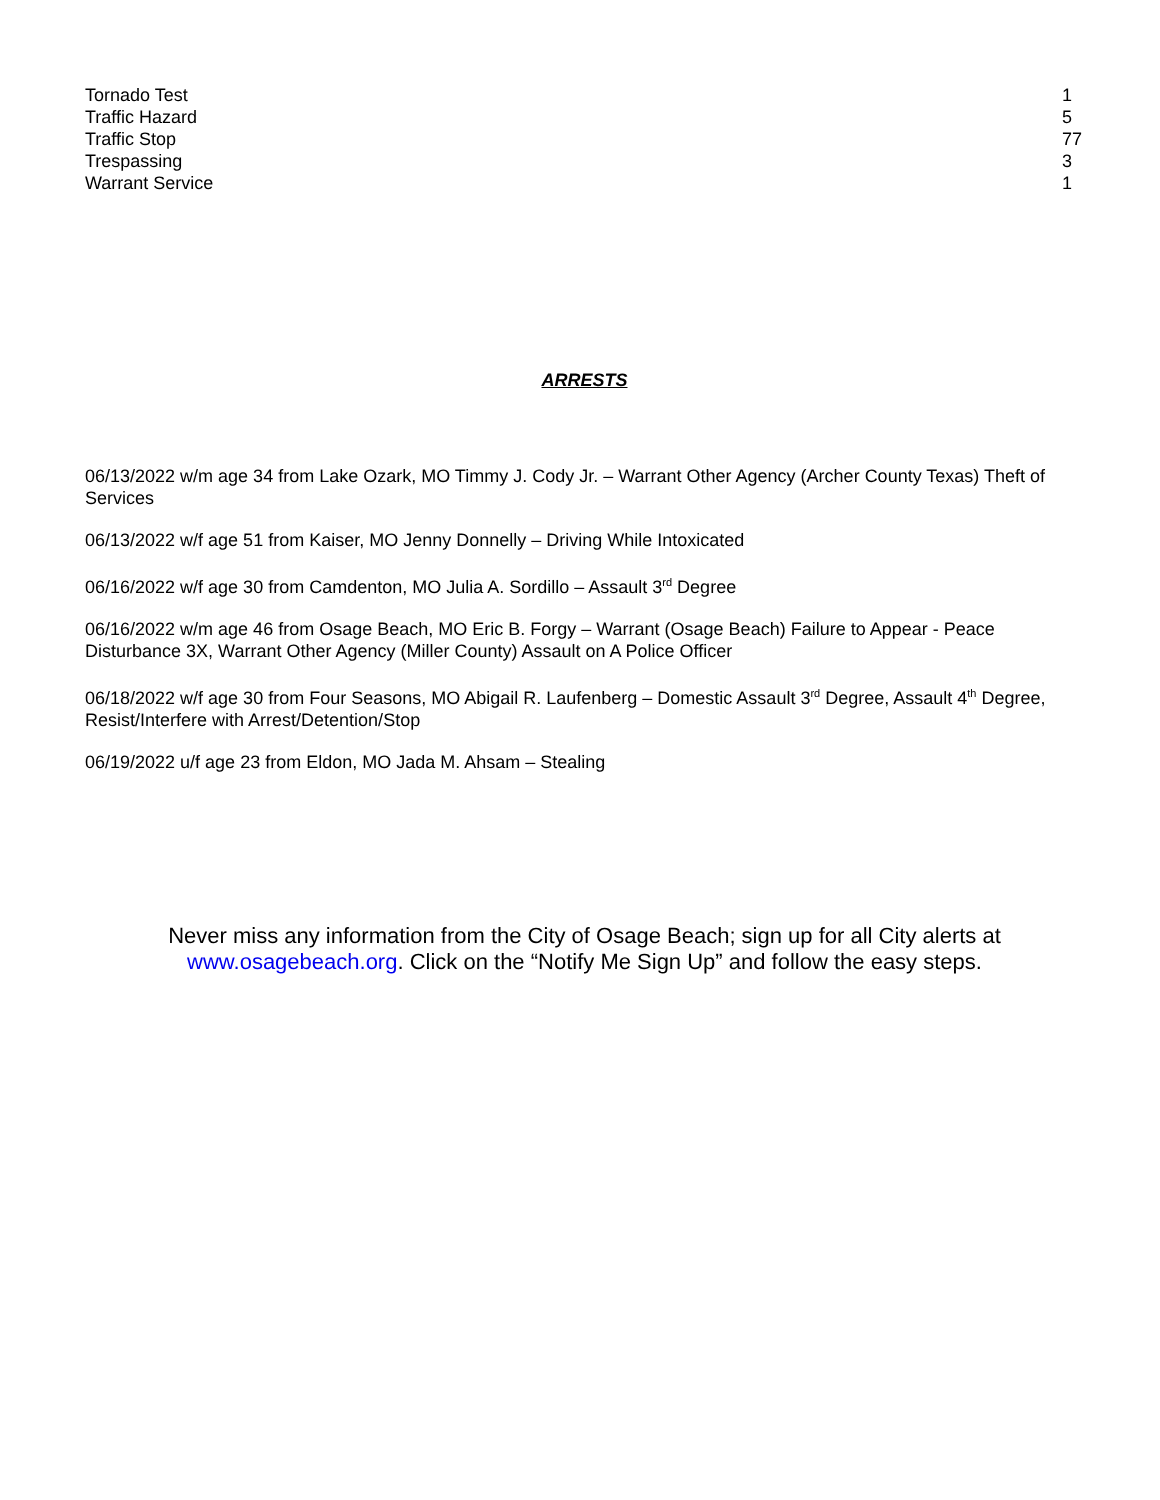| Tornado Test | 1 |
| Traffic Hazard | 5 |
| Traffic Stop | 77 |
| Trespassing | 3 |
| Warrant Service | 1 |
ARRESTS
06/13/2022 w/m age 34 from Lake Ozark, MO Timmy J. Cody Jr. – Warrant Other Agency (Archer County Texas) Theft of Services
06/13/2022 w/f age 51 from Kaiser, MO Jenny Donnelly – Driving While Intoxicated
06/16/2022 w/f age 30 from Camdenton, MO Julia A. Sordillo – Assault 3<sup>rd</sup> Degree
06/16/2022 w/m age 46 from Osage Beach, MO Eric B. Forgy – Warrant (Osage Beach) Failure to Appear - Peace Disturbance 3X, Warrant Other Agency (Miller County) Assault on A Police Officer
06/18/2022 w/f age 30 from Four Seasons, MO Abigail R. Laufenberg – Domestic Assault 3<sup>rd</sup> Degree, Assault 4<sup>th</sup> Degree, Resist/Interfere with Arrest/Detention/Stop
06/19/2022 u/f age 23 from Eldon, MO Jada M. Ahsam – Stealing
Never miss any information from the City of Osage Beach; sign up for all City alerts at
www.osagebeach.org. Click on the “Notify Me Sign Up” and follow the easy steps.